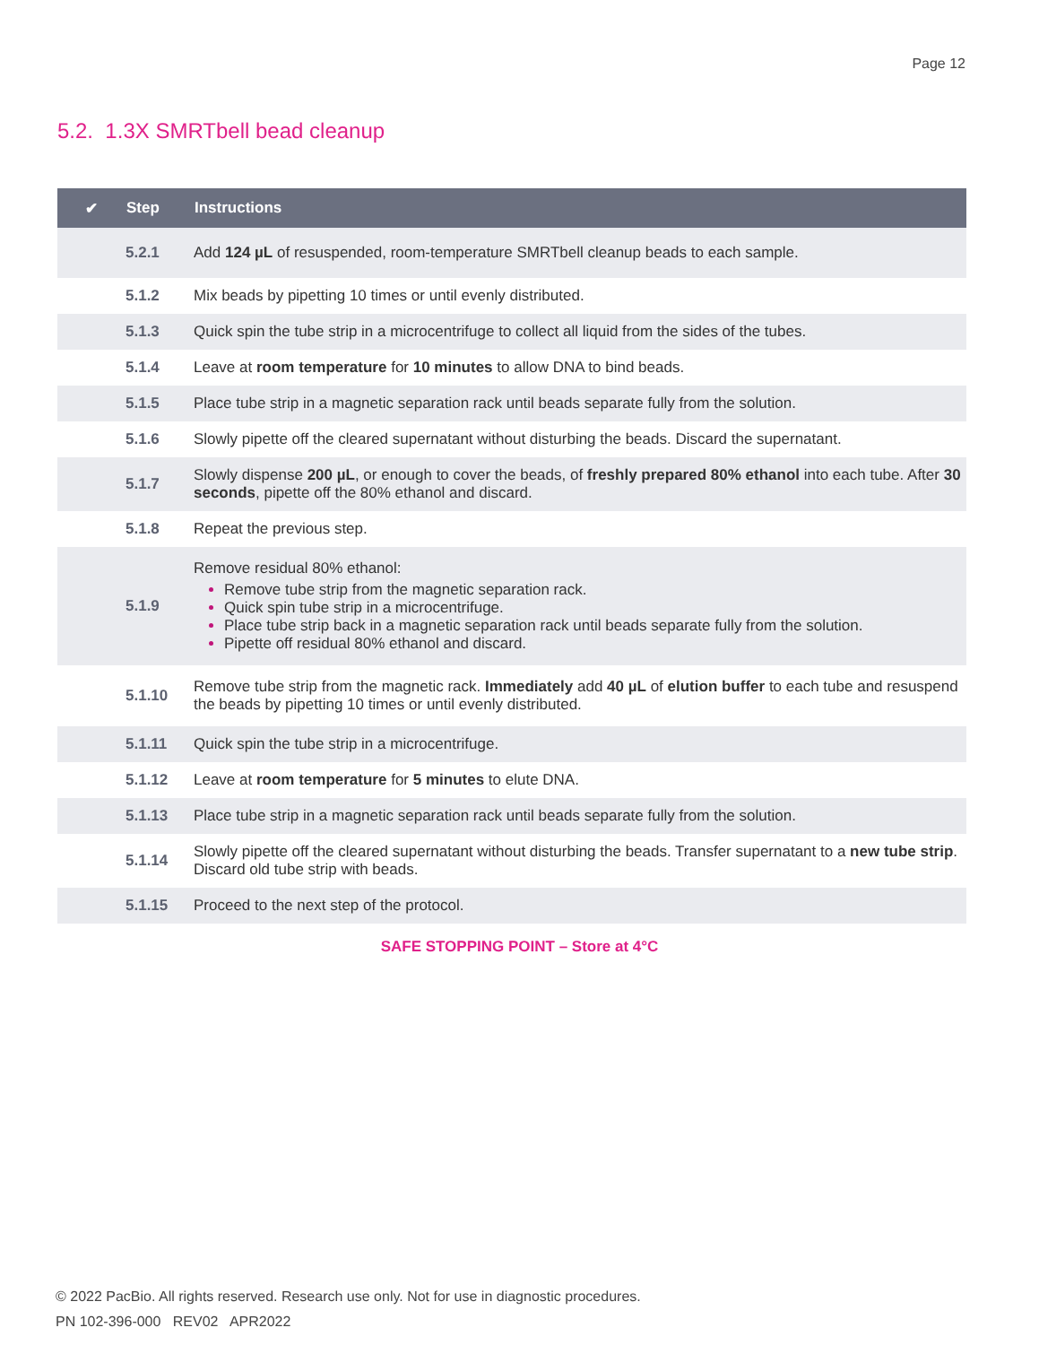Page 12
5.2. 1.3X SMRTbell bead cleanup
| ✔ | Step | Instructions |
| --- | --- | --- |
| | 5.2.1 | Add 124 µL of resuspended, room-temperature SMRTbell cleanup beads to each sample. |
| | 5.1.2 | Mix beads by pipetting 10 times or until evenly distributed. |
| | 5.1.3 | Quick spin the tube strip in a microcentrifuge to collect all liquid from the sides of the tubes. |
| | 5.1.4 | Leave at room temperature for 10 minutes to allow DNA to bind beads. |
| | 5.1.5 | Place tube strip in a magnetic separation rack until beads separate fully from the solution. |
| | 5.1.6 | Slowly pipette off the cleared supernatant without disturbing the beads. Discard the supernatant. |
| | 5.1.7 | Slowly dispense 200 µL , or enough to cover the beads, of freshly prepared 80% ethanol into each tube. After 30 seconds , pipette off the 80% ethanol and discard. |
| | 5.1.8 | Repeat the previous step. |
| | 5.1.9 | Remove residual 80% ethanol: Remove tube strip from the magnetic separation rack. Quick spin tube strip in a microcentrifuge. Place tube strip back in a magnetic separation rack until beads separate fully from the solution. Pipette off residual 80% ethanol and discard. |
| | 5.1.10 | Remove tube strip from the magnetic rack. Immediately add 40 µL of elution buffer to each tube and resuspend the beads by pipetting 10 times or until evenly distributed. |
| | 5.1.11 | Quick spin the tube strip in a microcentrifuge. |
| | 5.1.12 | Leave at room temperature for 5 minutes to elute DNA. |
| | 5.1.13 | Place tube strip in a magnetic separation rack until beads separate fully from the solution. |
| | 5.1.14 | Slowly pipette off the cleared supernatant without disturbing the beads. Transfer supernatant to a new tube strip . Discard old tube strip with beads. |
| | 5.1.15 | Proceed to the next step of the protocol. |
SAFE STOPPING POINT – Store at 4°C
© 2022 PacBio. All rights reserved. Research use only. Not for use in diagnostic procedures.
PN 102-396-000 REV02 APR2022